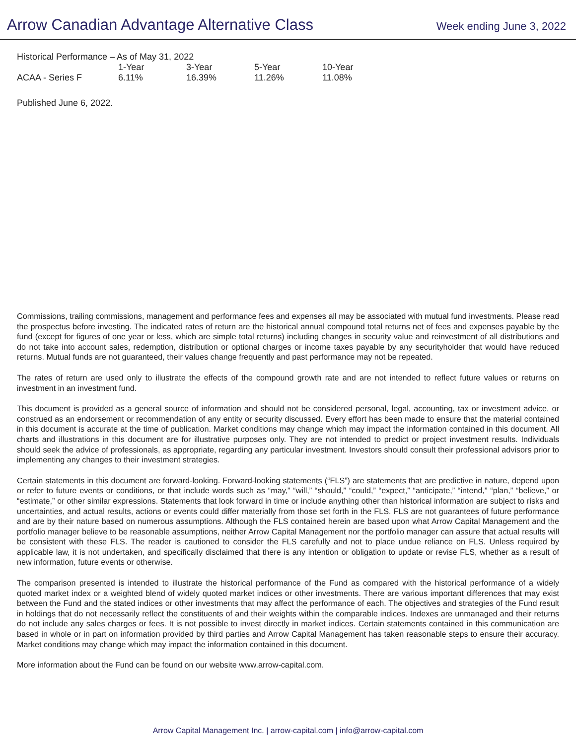Arrow Canadian Advantage Alternative Class
Week ending June 3, 2022
Historical Performance – As of May 31, 2022
| | 1-Year | 3-Year | 5-Year | 10-Year |
| --- | --- | --- | --- | --- |
| ACAA - Series F | 6.11% | 16.39% | 11.26% | 11.08% |
Published June 6, 2022.
Commissions, trailing commissions, management and performance fees and expenses all may be associated with mutual fund investments. Please read the prospectus before investing. The indicated rates of return are the historical annual compound total returns net of fees and expenses payable by the fund (except for figures of one year or less, which are simple total returns) including changes in security value and reinvestment of all distributions and do not take into account sales, redemption, distribution or optional charges or income taxes payable by any securityholder that would have reduced returns. Mutual funds are not guaranteed, their values change frequently and past performance may not be repeated.
The rates of return are used only to illustrate the effects of the compound growth rate and are not intended to reflect future values or returns on investment in an investment fund.
This document is provided as a general source of information and should not be considered personal, legal, accounting, tax or investment advice, or construed as an endorsement or recommendation of any entity or security discussed. Every effort has been made to ensure that the material contained in this document is accurate at the time of publication. Market conditions may change which may impact the information contained in this document. All charts and illustrations in this document are for illustrative purposes only. They are not intended to predict or project investment results. Individuals should seek the advice of professionals, as appropriate, regarding any particular investment. Investors should consult their professional advisors prior to implementing any changes to their investment strategies.
Certain statements in this document are forward-looking. Forward-looking statements (“FLS”) are statements that are predictive in nature, depend upon or refer to future events or conditions, or that include words such as “may,” “will,” “should,” “could,” “expect,” “anticipate,” “intend,” “plan,” “believe,” or “estimate,” or other similar expressions. Statements that look forward in time or include anything other than historical information are subject to risks and uncertainties, and actual results, actions or events could differ materially from those set forth in the FLS. FLS are not guarantees of future performance and are by their nature based on numerous assumptions. Although the FLS contained herein are based upon what Arrow Capital Management and the portfolio manager believe to be reasonable assumptions, neither Arrow Capital Management nor the portfolio manager can assure that actual results will be consistent with these FLS. The reader is cautioned to consider the FLS carefully and not to place undue reliance on FLS. Unless required by applicable law, it is not undertaken, and specifically disclaimed that there is any intention or obligation to update or revise FLS, whether as a result of new information, future events or otherwise.
The comparison presented is intended to illustrate the historical performance of the Fund as compared with the historical performance of a widely quoted market index or a weighted blend of widely quoted market indices or other investments. There are various important differences that may exist between the Fund and the stated indices or other investments that may affect the performance of each. The objectives and strategies of the Fund result in holdings that do not necessarily reflect the constituents of and their weights within the comparable indices. Indexes are unmanaged and their returns do not include any sales charges or fees. It is not possible to invest directly in market indices. Certain statements contained in this communication are based in whole or in part on information provided by third parties and Arrow Capital Management has taken reasonable steps to ensure their accuracy. Market conditions may change which may impact the information contained in this document.
More information about the Fund can be found on our website www.arrow-capital.com.
Arrow Capital Management Inc. | arrow-capital.com | info@arrow-capital.com